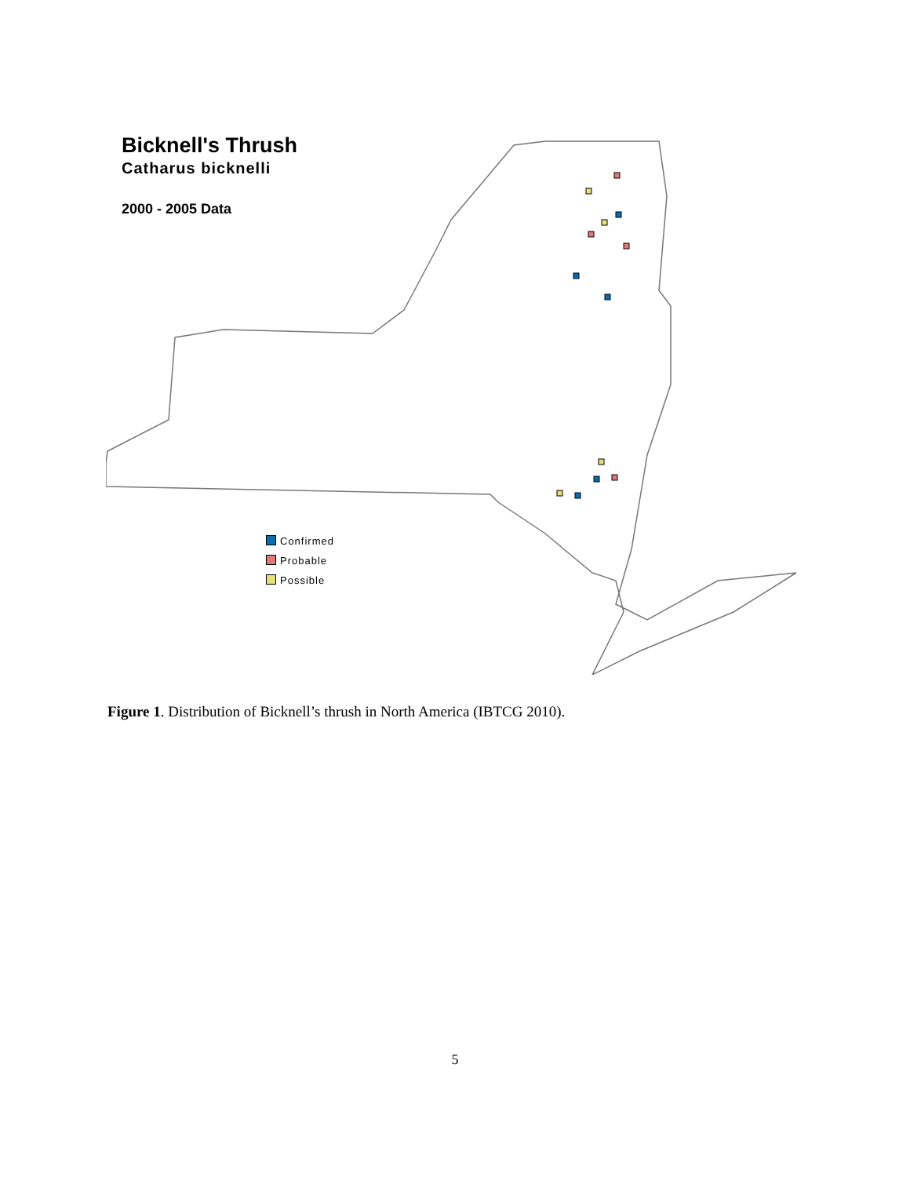Bicknell's Thrush
Catharus bicknelli
2000 - 2005 Data
Confirmed
Probable
Possible
Figure 1. Distribution of Bicknell’s thrush in North America (IBTCG 2010).
5